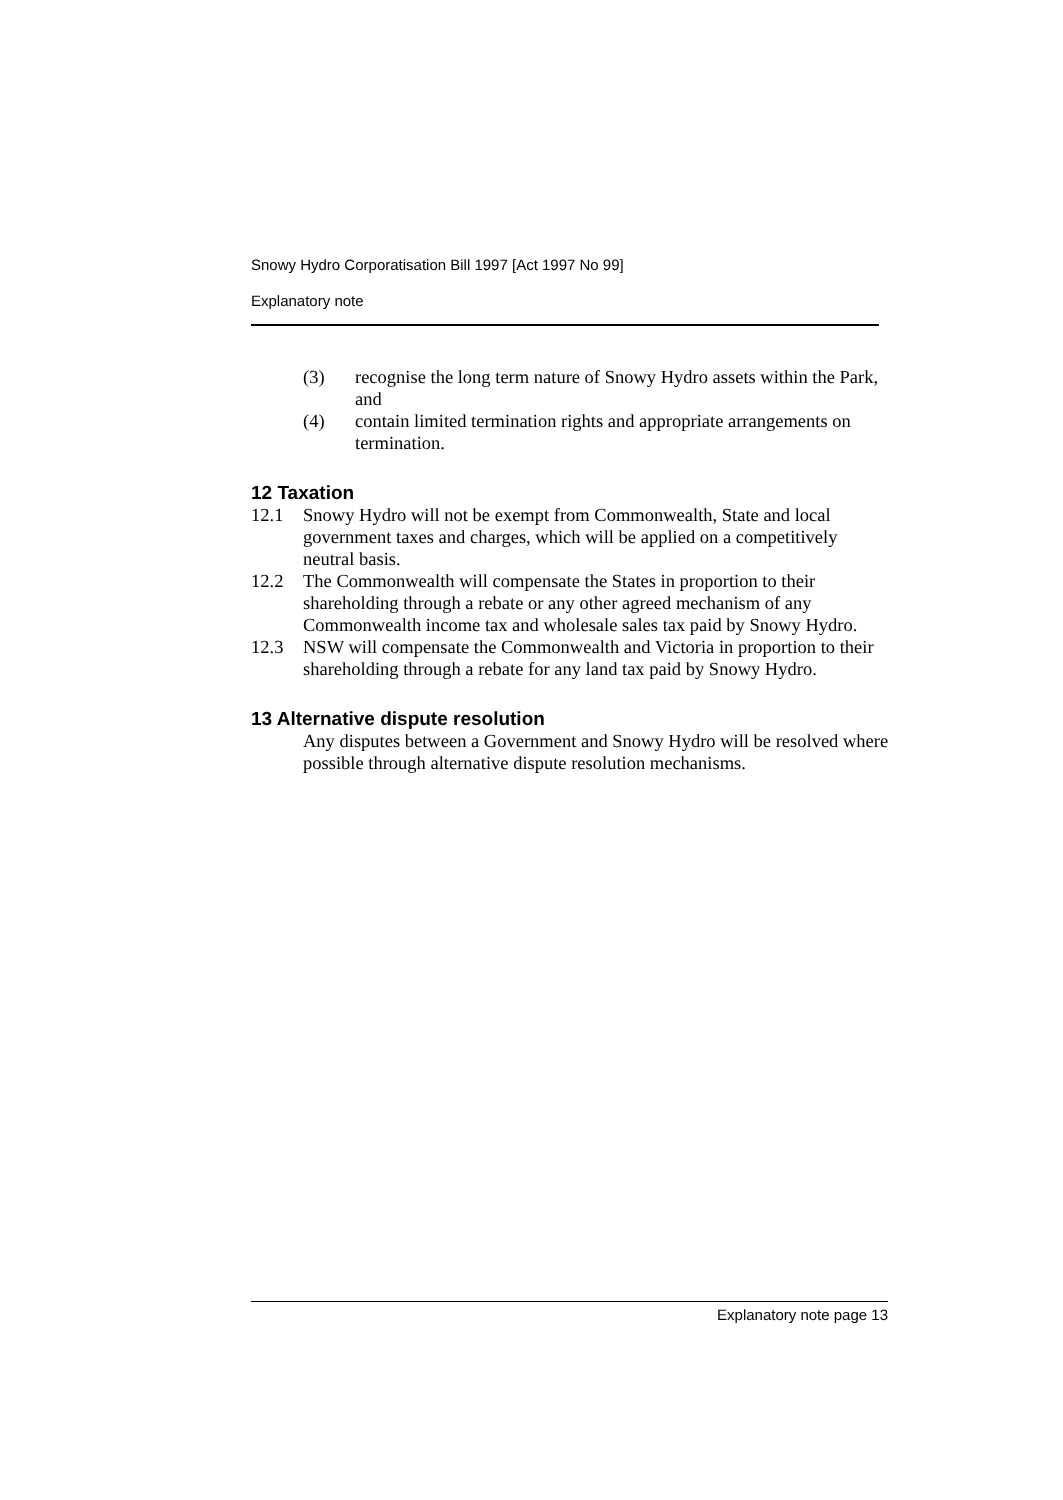Snowy Hydro Corporatisation Bill 1997 [Act 1997 No 99]
Explanatory note
(3) recognise the long term nature of Snowy Hydro assets within the Park, and
(4) contain limited termination rights and appropriate arrangements on termination.
12 Taxation
12.1 Snowy Hydro will not be exempt from Commonwealth, State and local government taxes and charges, which will be applied on a competitively neutral basis.
12.2 The Commonwealth will compensate the States in proportion to their shareholding through a rebate or any other agreed mechanism of any Commonwealth income tax and wholesale sales tax paid by Snowy Hydro.
12.3 NSW will compensate the Commonwealth and Victoria in proportion to their shareholding through a rebate for any land tax paid by Snowy Hydro.
13 Alternative dispute resolution
Any disputes between a Government and Snowy Hydro will be resolved where possible through alternative dispute resolution mechanisms.
Explanatory note page 13